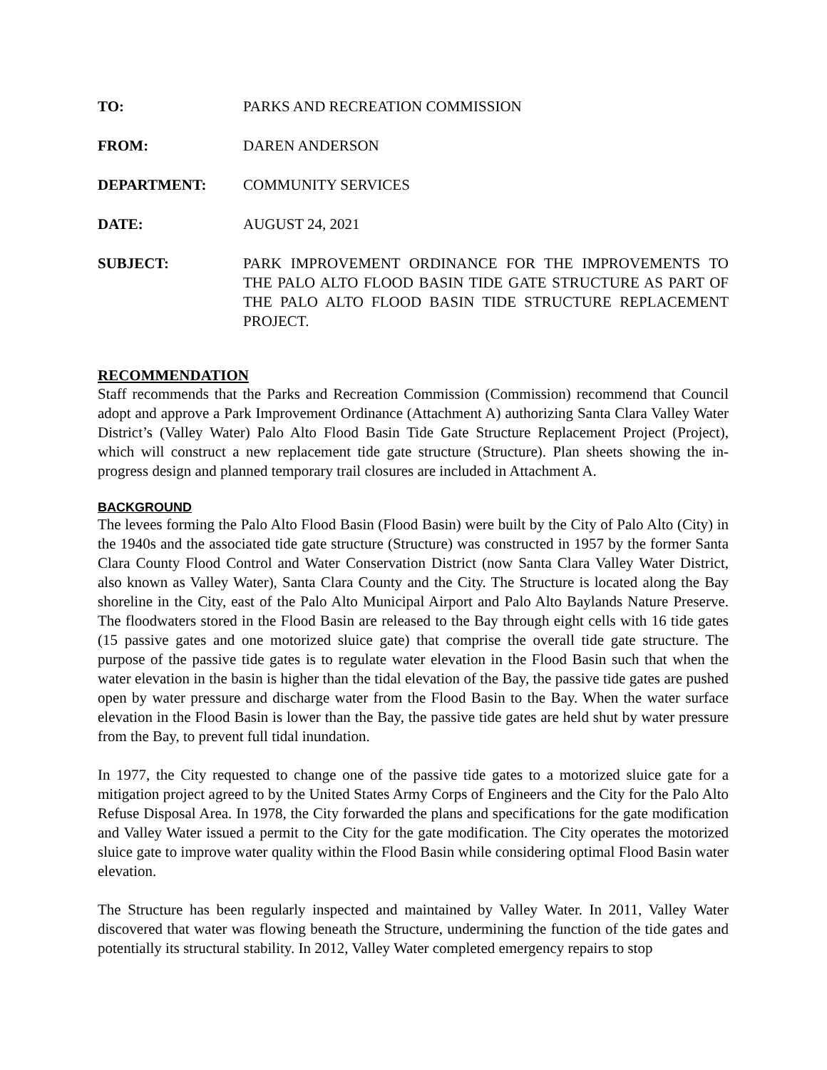TO: PARKS AND RECREATION COMMISSION
FROM: DAREN ANDERSON
DEPARTMENT: COMMUNITY SERVICES
DATE: AUGUST 24, 2021
SUBJECT: PARK IMPROVEMENT ORDINANCE FOR THE IMPROVEMENTS TO THE PALO ALTO FLOOD BASIN TIDE GATE STRUCTURE AS PART OF THE PALO ALTO FLOOD BASIN TIDE STRUCTURE REPLACEMENT PROJECT.
RECOMMENDATION
Staff recommends that the Parks and Recreation Commission (Commission) recommend that Council adopt and approve a Park Improvement Ordinance (Attachment A) authorizing Santa Clara Valley Water District’s (Valley Water) Palo Alto Flood Basin Tide Gate Structure Replacement Project (Project), which will construct a new replacement tide gate structure (Structure). Plan sheets showing the in-progress design and planned temporary trail closures are included in Attachment A.
BACKGROUND
The levees forming the Palo Alto Flood Basin (Flood Basin) were built by the City of Palo Alto (City) in the 1940s and the associated tide gate structure (Structure) was constructed in 1957 by the former Santa Clara County Flood Control and Water Conservation District (now Santa Clara Valley Water District, also known as Valley Water), Santa Clara County and the City. The Structure is located along the Bay shoreline in the City, east of the Palo Alto Municipal Airport and Palo Alto Baylands Nature Preserve. The floodwaters stored in the Flood Basin are released to the Bay through eight cells with 16 tide gates (15 passive gates and one motorized sluice gate) that comprise the overall tide gate structure. The purpose of the passive tide gates is to regulate water elevation in the Flood Basin such that when the water elevation in the basin is higher than the tidal elevation of the Bay, the passive tide gates are pushed open by water pressure and discharge water from the Flood Basin to the Bay. When the water surface elevation in the Flood Basin is lower than the Bay, the passive tide gates are held shut by water pressure from the Bay, to prevent full tidal inundation.
In 1977, the City requested to change one of the passive tide gates to a motorized sluice gate for a mitigation project agreed to by the United States Army Corps of Engineers and the City for the Palo Alto Refuse Disposal Area. In 1978, the City forwarded the plans and specifications for the gate modification and Valley Water issued a permit to the City for the gate modification. The City operates the motorized sluice gate to improve water quality within the Flood Basin while considering optimal Flood Basin water elevation.
The Structure has been regularly inspected and maintained by Valley Water. In 2011, Valley Water discovered that water was flowing beneath the Structure, undermining the function of the tide gates and potentially its structural stability. In 2012, Valley Water completed emergency repairs to stop